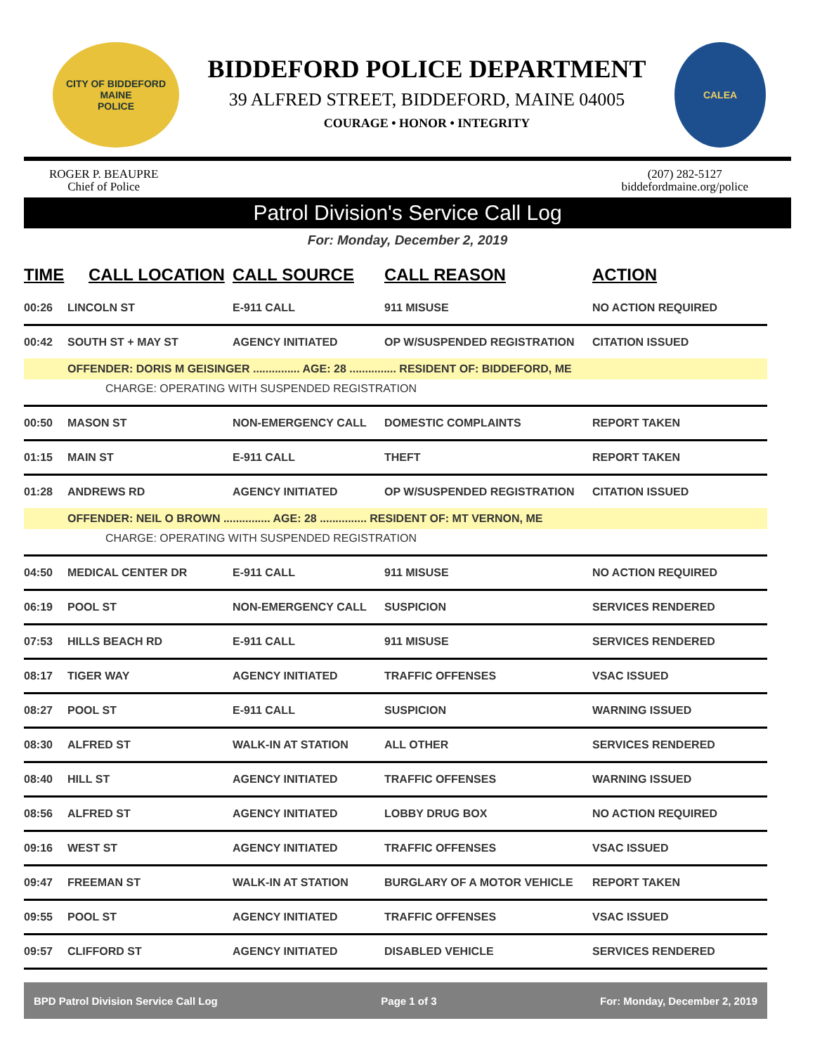CITY OF BIDDEFORD
MAINE
POLICE
BIDDEFORD POLICE DEPARTMENT
39 ALFRED STREET, BIDDEFORD, MAINE 04005
COURAGE • HONOR • INTEGRITY
CALEA
ROGER P. BEAUPRE
Chief of Police
(207) 282-5127
biddefordmaine.org/police
Patrol Division's Service Call Log
For: Monday, December 2, 2019
| TIME | CALL LOCATION | CALL SOURCE | CALL REASON | ACTION |
| --- | --- | --- | --- | --- |
| 00:26 | LINCOLN ST | E-911 CALL | 911 MISUSE | NO ACTION REQUIRED |
| 00:42 | SOUTH ST + MAY ST | AGENCY INITIATED | OP W/SUSPENDED REGISTRATION | CITATION ISSUED |
| | OFFENDER: DORIS M GEISINGER ............... AGE: 28 ............... RESIDENT OF: BIDDEFORD, ME | | | |
| CHARGE: OPERATING WITH SUSPENDED REGISTRATION | | | | |
| 00:50 | MASON ST | NON-EMERGENCY CALL | DOMESTIC COMPLAINTS | REPORT TAKEN |
| 01:15 | MAIN ST | E-911 CALL | THEFT | REPORT TAKEN |
| 01:28 | ANDREWS RD | AGENCY INITIATED | OP W/SUSPENDED REGISTRATION | CITATION ISSUED |
| | OFFENDER: NEIL O BROWN ............... AGE: 28 ............... RESIDENT OF: MT VERNON, ME | | | |
| CHARGE: OPERATING WITH SUSPENDED REGISTRATION | | | | |
| 04:50 | MEDICAL CENTER DR | E-911 CALL | 911 MISUSE | NO ACTION REQUIRED |
| 06:19 | POOL ST | NON-EMERGENCY CALL | SUSPICION | SERVICES RENDERED |
| 07:53 | HILLS BEACH RD | E-911 CALL | 911 MISUSE | SERVICES RENDERED |
| 08:17 | TIGER WAY | AGENCY INITIATED | TRAFFIC OFFENSES | VSAC ISSUED |
| 08:27 | POOL ST | E-911 CALL | SUSPICION | WARNING ISSUED |
| 08:30 | ALFRED ST | WALK-IN AT STATION | ALL OTHER | SERVICES RENDERED |
| 08:40 | HILL ST | AGENCY INITIATED | TRAFFIC OFFENSES | WARNING ISSUED |
| 08:56 | ALFRED ST | AGENCY INITIATED | LOBBY DRUG BOX | NO ACTION REQUIRED |
| 09:16 | WEST ST | AGENCY INITIATED | TRAFFIC OFFENSES | VSAC ISSUED |
| 09:47 | FREEMAN ST | WALK-IN AT STATION | BURGLARY OF A MOTOR VEHICLE | REPORT TAKEN |
| 09:55 | POOL ST | AGENCY INITIATED | TRAFFIC OFFENSES | VSAC ISSUED |
| 09:57 | CLIFFORD ST | AGENCY INITIATED | DISABLED VEHICLE | SERVICES RENDERED |
BPD Patrol Division Service Call Log Page 1 of 3 For: Monday, December 2, 2019